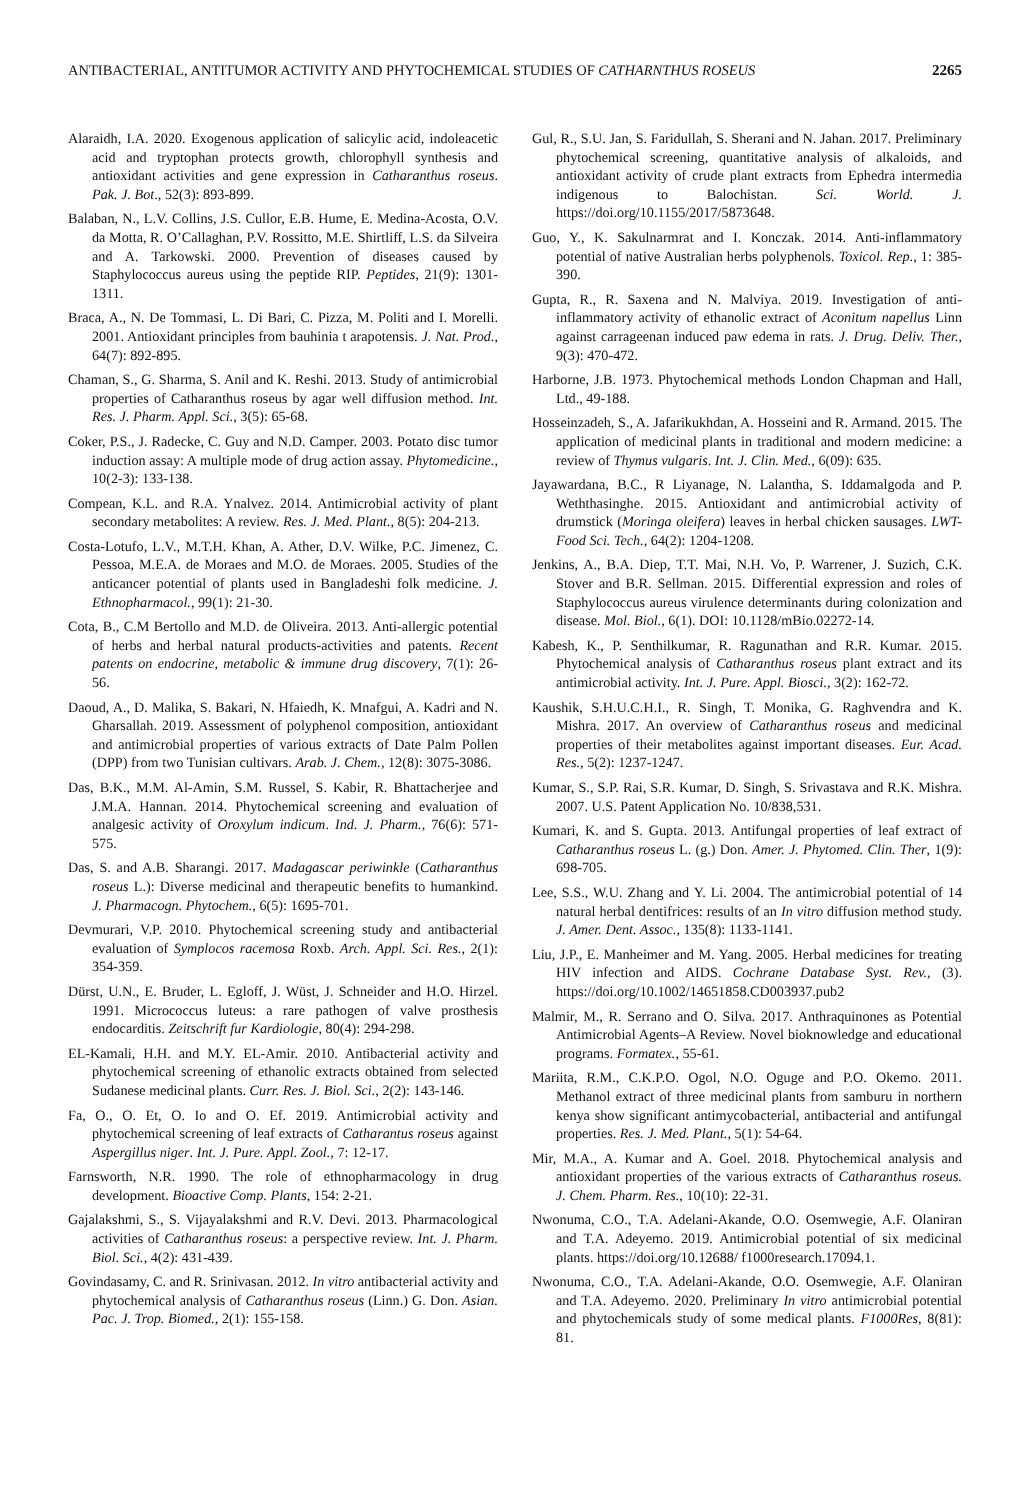ANTIBACTERIAL, ANTITUMOR ACTIVITY AND PHYTOCHEMICAL STUDIES OF CATHARNTHUS ROSEUS 2265
Alaraidh, I.A. 2020. Exogenous application of salicylic acid, indoleacetic acid and tryptophan protects growth, chlorophyll synthesis and antioxidant activities and gene expression in Catharanthus roseus. Pak. J. Bot., 52(3): 893-899.
Balaban, N., L.V. Collins, J.S. Cullor, E.B. Hume, E. Medina-Acosta, O.V. da Motta, R. O’Callaghan, P.V. Rossitto, M.E. Shirtliff, L.S. da Silveira and A. Tarkowski. 2000. Prevention of diseases caused by Staphylococcus aureus using the peptide RIP. Peptides, 21(9): 1301-1311.
Braca, A., N. De Tommasi, L. Di Bari, C. Pizza, M. Politi and I. Morelli. 2001. Antioxidant principles from bauhinia t arapotensis. J. Nat. Prod., 64(7): 892-895.
Chaman, S., G. Sharma, S. Anil and K. Reshi. 2013. Study of antimicrobial properties of Catharanthus roseus by agar well diffusion method. Int. Res. J. Pharm. Appl. Sci., 3(5): 65-68.
Coker, P.S., J. Radecke, C. Guy and N.D. Camper. 2003. Potato disc tumor induction assay: A multiple mode of drug action assay. Phytomedicine., 10(2-3): 133-138.
Compean, K.L. and R.A. Ynalvez. 2014. Antimicrobial activity of plant secondary metabolites: A review. Res. J. Med. Plant., 8(5): 204-213.
Costa-Lotufo, L.V., M.T.H. Khan, A. Ather, D.V. Wilke, P.C. Jimenez, C. Pessoa, M.E.A. de Moraes and M.O. de Moraes. 2005. Studies of the anticancer potential of plants used in Bangladeshi folk medicine. J. Ethnopharmacol., 99(1): 21-30.
Cota, B., C.M Bertollo and M.D. de Oliveira. 2013. Anti-allergic potential of herbs and herbal natural products-activities and patents. Recent patents on endocrine, metabolic & immune drug discovery, 7(1): 26-56.
Daoud, A., D. Malika, S. Bakari, N. Hfaiedh, K. Mnafgui, A. Kadri and N. Gharsallah. 2019. Assessment of polyphenol composition, antioxidant and antimicrobial properties of various extracts of Date Palm Pollen (DPP) from two Tunisian cultivars. Arab. J. Chem., 12(8): 3075-3086.
Das, B.K., M.M. Al-Amin, S.M. Russel, S. Kabir, R. Bhattacherjee and J.M.A. Hannan. 2014. Phytochemical screening and evaluation of analgesic activity of Oroxylum indicum. Ind. J. Pharm., 76(6): 571-575.
Das, S. and A.B. Sharangi. 2017. Madagascar periwinkle (Catharanthus roseus L.): Diverse medicinal and therapeutic benefits to humankind. J. Pharmacogn. Phytochem., 6(5): 1695-701.
Devmurari, V.P. 2010. Phytochemical screening study and antibacterial evaluation of Symplocos racemosa Roxb. Arch. Appl. Sci. Res., 2(1): 354-359.
Dürst, U.N., E. Bruder, L. Egloff, J. Wüst, J. Schneider and H.O. Hirzel. 1991. Micrococcus luteus: a rare pathogen of valve prosthesis endocarditis. Zeitschrift fur Kardiologie, 80(4): 294-298.
EL-Kamali, H.H. and M.Y. EL-Amir. 2010. Antibacterial activity and phytochemical screening of ethanolic extracts obtained from selected Sudanese medicinal plants. Curr. Res. J. Biol. Sci., 2(2): 143-146.
Fa, O., O. Et, O. Io and O. Ef. 2019. Antimicrobial activity and phytochemical screening of leaf extracts of Catharantus roseus against Aspergillus niger. Int. J. Pure. Appl. Zool., 7: 12-17.
Farnsworth, N.R. 1990. The role of ethnopharmacology in drug development. Bioactive Comp. Plants, 154: 2-21.
Gajalakshmi, S., S. Vijayalakshmi and R.V. Devi. 2013. Pharmacological activities of Catharanthus roseus: a perspective review. Int. J. Pharm. Biol. Sci., 4(2): 431-439.
Govindasamy, C. and R. Srinivasan. 2012. In vitro antibacterial activity and phytochemical analysis of Catharanthus roseus (Linn.) G. Don. Asian. Pac. J. Trop. Biomed., 2(1): 155-158.
Gul, R., S.U. Jan, S. Faridullah, S. Sherani and N. Jahan. 2017. Preliminary phytochemical screening, quantitative analysis of alkaloids, and antioxidant activity of crude plant extracts from Ephedra intermedia indigenous to Balochistan. Sci. World. J. https://doi.org/10.1155/2017/5873648.
Guo, Y., K. Sakulnarmrat and I. Konczak. 2014. Anti-inflammatory potential of native Australian herbs polyphenols. Toxicol. Rep., 1: 385-390.
Gupta, R., R. Saxena and N. Malviya. 2019. Investigation of anti-inflammatory activity of ethanolic extract of Aconitum napellus Linn against carrageenan induced paw edema in rats. J. Drug. Deliv. Ther., 9(3): 470-472.
Harborne, J.B. 1973. Phytochemical methods London Chapman and Hall, Ltd., 49-188.
Hosseinzadeh, S., A. Jafarikukhdan, A. Hosseini and R. Armand. 2015. The application of medicinal plants in traditional and modern medicine: a review of Thymus vulgaris. Int. J. Clin. Med., 6(09): 635.
Jayawardana, B.C., R Liyanage, N. Lalantha, S. Iddamalgoda and P. Weththasinghe. 2015. Antioxidant and antimicrobial activity of drumstick (Moringa oleifera) leaves in herbal chicken sausages. LWT-Food Sci. Tech., 64(2): 1204-1208.
Jenkins, A., B.A. Diep, T.T. Mai, N.H. Vo, P. Warrener, J. Suzich, C.K. Stover and B.R. Sellman. 2015. Differential expression and roles of Staphylococcus aureus virulence determinants during colonization and disease. Mol. Biol., 6(1). DOI: 10.1128/mBio.02272-14.
Kabesh, K., P. Senthilkumar, R. Ragunathan and R.R. Kumar. 2015. Phytochemical analysis of Catharanthus roseus plant extract and its antimicrobial activity. Int. J. Pure. Appl. Biosci., 3(2): 162-72.
Kaushik, S.H.U.C.H.I., R. Singh, T. Monika, G. Raghvendra and K. Mishra. 2017. An overview of Catharanthus roseus and medicinal properties of their metabolites against important diseases. Eur. Acad. Res., 5(2): 1237-1247.
Kumar, S., S.P. Rai, S.R. Kumar, D. Singh, S. Srivastava and R.K. Mishra. 2007. U.S. Patent Application No. 10/838,531.
Kumari, K. and S. Gupta. 2013. Antifungal properties of leaf extract of Catharanthus roseus L. (g.) Don. Amer. J. Phytomed. Clin. Ther, 1(9): 698-705.
Lee, S.S., W.U. Zhang and Y. Li. 2004. The antimicrobial potential of 14 natural herbal dentifrices: results of an In vitro diffusion method study. J. Amer. Dent. Assoc., 135(8): 1133-1141.
Liu, J.P., E. Manheimer and M. Yang. 2005. Herbal medicines for treating HIV infection and AIDS. Cochrane Database Syst. Rev., (3). https://doi.org/10.1002/14651858.CD003937.pub2
Malmir, M., R. Serrano and O. Silva. 2017. Anthraquinones as Potential Antimicrobial Agents–A Review. Novel bioknowledge and educational programs. Formatex., 55-61.
Mariita, R.M., C.K.P.O. Ogol, N.O. Oguge and P.O. Okemo. 2011. Methanol extract of three medicinal plants from samburu in northern kenya show significant antimycobacterial, antibacterial and antifungal properties. Res. J. Med. Plant., 5(1): 54-64.
Mir, M.A., A. Kumar and A. Goel. 2018. Phytochemical analysis and antioxidant properties of the various extracts of Catharanthus roseus. J. Chem. Pharm. Res., 10(10): 22-31.
Nwonuma, C.O., T.A. Adelani-Akande, O.O. Osemwegie, A.F. Olaniran and T.A. Adeyemo. 2019. Antimicrobial potential of six medicinal plants. https://doi.org/10.12688/ f1000research.17094.1.
Nwonuma, C.O., T.A. Adelani-Akande, O.O. Osemwegie, A.F. Olaniran and T.A. Adeyemo. 2020. Preliminary In vitro antimicrobial potential and phytochemicals study of some medical plants. F1000Res, 8(81): 81.